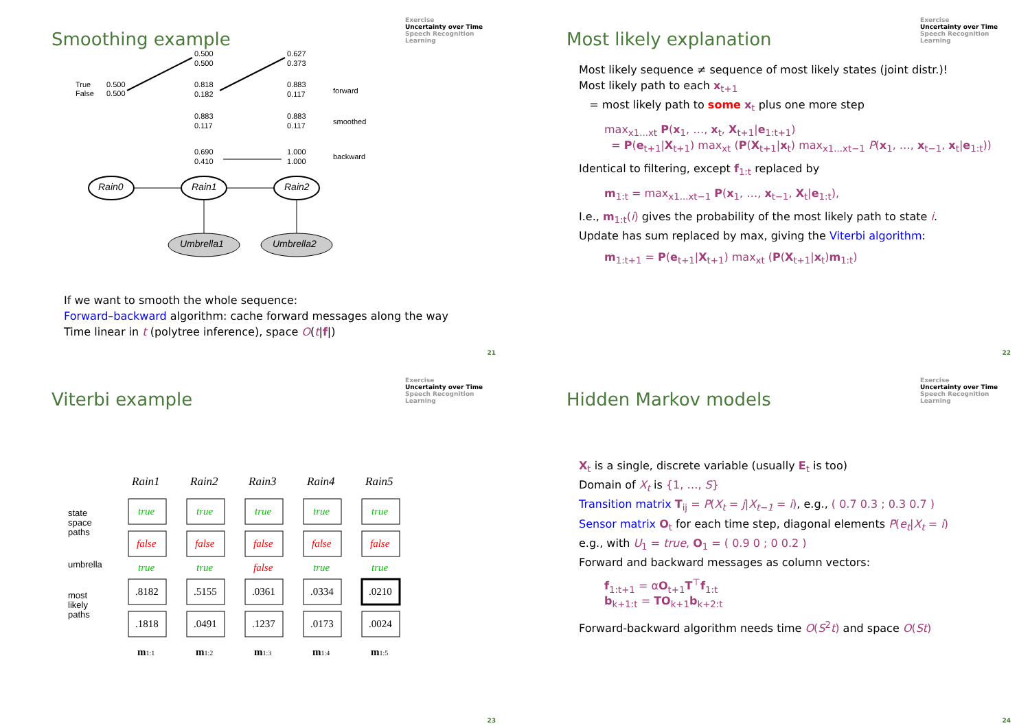Exercise
Uncertainty over Time
Speech Recognition
Learning
Smoothing example
True
False
0.500
0.500
0.500
0.500
0.627
0.373
0.818
0.182
0.883
0.117
forward
0.883
0.117
0.883
0.117
smoothed
0.690
0.410
1.000
1.000
backward
Rain0
Rain1
Rain2
Umbrella1
Umbrella2
If we want to smooth the whole sequence:
Forward–backward algorithm: cache forward messages along the way
Time linear in t (polytree inference), space O(t|f|)
21
Exercise
Uncertainty over Time
Speech Recognition
Learning
Most likely explanation
Most likely sequence ≠ sequence of most likely states (joint distr.)!
Most likely path to each x<sub>t+1</sub>
= most likely path to some x<sub>t</sub> plus one more step
max<sub>x1...xt</sub> P(x<sub>1</sub>, …, x<sub>t</sub>, X<sub>t+1</sub>|e<sub>1:t+1</sub>)
= P(e<sub>t+1</sub>|X<sub>t+1</sub>) max<sub>xt</sub> (P(X<sub>t+1</sub>|x<sub>t</sub>) max<sub>x1...xt−1</sub> P(x<sub>1</sub>, …, x<sub>t−1</sub>, x<sub>t</sub>|e<sub>1:t</sub>))
Identical to filtering, except f<sub>1:t</sub> replaced by
m<sub>1:t</sub> = max<sub>x1...xt−1</sub> P(x<sub>1</sub>, …, x<sub>t−1</sub>, X<sub>t</sub>|e<sub>1:t</sub>),
I.e., m<sub>1:t</sub>(i) gives the probability of the most likely path to state i.
Update has sum replaced by max, giving the Viterbi algorithm:
m<sub>1:t+1</sub> = P(e<sub>t+1</sub>|X<sub>t+1</sub>) max<sub>xt</sub> (P(X<sub>t+1</sub>|x<sub>t</sub>)m<sub>1:t</sub>)
22
Exercise
Uncertainty over Time
Speech Recognition
Learning
Viterbi example
state
space
paths
umbrella
most
likely
paths
Rain1
Rain2
Rain3
Rain4
Rain5
true
true
true
true
true
false
false
false
false
false
true
true
false
true
true
.8182
.5155
.0361
.0334
.0210
.1818
.0491
.1237
.0173
.0024
m1:1
m1:2
m1:3
m1:4
m1:5
23
Exercise
Uncertainty over Time
Speech Recognition
Learning
Hidden Markov models
X<sub>t</sub> is a single, discrete variable (usually E<sub>t</sub> is too)
Domain of X<sub>t</sub> is {1, …, S}
Transition matrix T<sub>ij</sub> = P(X<sub>t</sub> = j|X<sub>t−1</sub> = i), e.g., ( 0.7 0.3 ; 0.3 0.7 )
Sensor matrix O<sub>t</sub> for each time step, diagonal elements P(e<sub>t</sub>|X<sub>t</sub> = i)
e.g., with U<sub>1</sub> = true, O<sub>1</sub> = ( 0.9 0 ; 0 0.2 )
Forward and backward messages as column vectors:
f<sub>1:t+1</sub> = αO<sub>t+1</sub>T<sup>⊤</sup>f<sub>1:t</sub>
b<sub>k+1:t</sub> = TO<sub>k+1</sub>b<sub>k+2:t</sub>
Forward-backward algorithm needs time O(S<sup>2</sup>t) and space O(St)
24